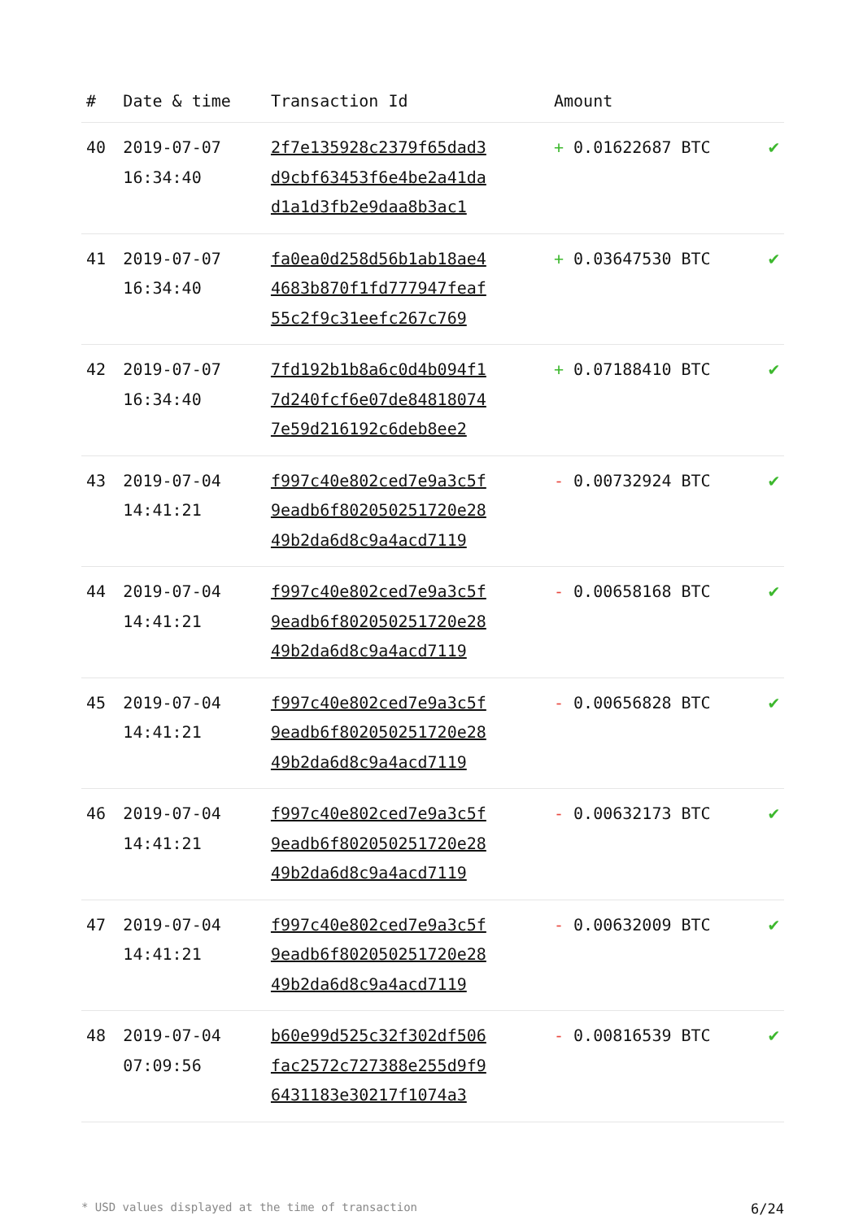| # | Date & time | Transaction Id | Amount | |
| --- | --- | --- | --- | --- |
| 40 | 2019-07-07 16:34:40 | 2f7e135928c2379f65dad3 d9cbf63453f6e4be2a41da d1a1d3fb2e9daa8b3ac1 | + 0.01622687 BTC | ✔ |
| 41 | 2019-07-07 16:34:40 | fa0ea0d258d56b1ab18ae4 4683b870f1fd777947feaf 55c2f9c31eefc267c769 | + 0.03647530 BTC | ✔ |
| 42 | 2019-07-07 16:34:40 | 7fd192b1b8a6c0d4b094f1 7d240fcf6e07de84818074 7e59d216192c6deb8ee2 | + 0.07188410 BTC | ✔ |
| 43 | 2019-07-04 14:41:21 | f997c40e802ced7e9a3c5f 9eadb6f802050251720e28 49b2da6d8c9a4acd7119 | - 0.00732924 BTC | ✔ |
| 44 | 2019-07-04 14:41:21 | f997c40e802ced7e9a3c5f 9eadb6f802050251720e28 49b2da6d8c9a4acd7119 | - 0.00658168 BTC | ✔ |
| 45 | 2019-07-04 14:41:21 | f997c40e802ced7e9a3c5f 9eadb6f802050251720e28 49b2da6d8c9a4acd7119 | - 0.00656828 BTC | ✔ |
| 46 | 2019-07-04 14:41:21 | f997c40e802ced7e9a3c5f 9eadb6f802050251720e28 49b2da6d8c9a4acd7119 | - 0.00632173 BTC | ✔ |
| 47 | 2019-07-04 14:41:21 | f997c40e802ced7e9a3c5f 9eadb6f802050251720e28 49b2da6d8c9a4acd7119 | - 0.00632009 BTC | ✔ |
| 48 | 2019-07-04 07:09:56 | b60e99d525c32f302df506 fac2572c727388e255d9f9 6431183e30217f1074a3 | - 0.00816539 BTC | ✔ |
* USD values displayed at the time of transaction 6/24